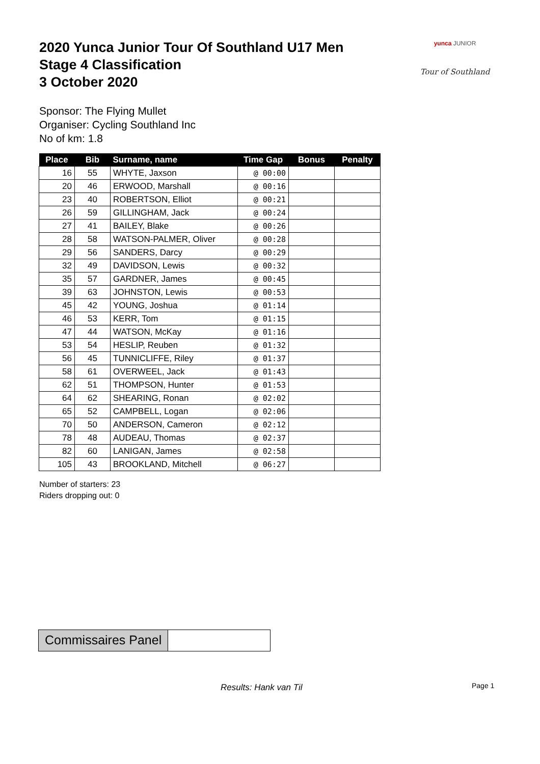2020 Yunca Junior Tour Of Southland U17 Men
Stage 4 Classification
3 October 2020
yunca JUNIOR
Tour of Southland
Sponsor: The Flying Mullet
Organiser: Cycling Southland Inc
No of km: 1.8
| Place | Bib | Surname, name | Time Gap | Bonus | Penalty |
| --- | --- | --- | --- | --- | --- |
| 16 | 55 | WHYTE, Jaxson | @ 00:00 | | |
| 20 | 46 | ERWOOD, Marshall | @ 00:16 | | |
| 23 | 40 | ROBERTSON, Elliot | @ 00:21 | | |
| 26 | 59 | GILLINGHAM, Jack | @ 00:24 | | |
| 27 | 41 | BAILEY, Blake | @ 00:26 | | |
| 28 | 58 | WATSON-PALMER, Oliver | @ 00:28 | | |
| 29 | 56 | SANDERS, Darcy | @ 00:29 | | |
| 32 | 49 | DAVIDSON, Lewis | @ 00:32 | | |
| 35 | 57 | GARDNER, James | @ 00:45 | | |
| 39 | 63 | JOHNSTON, Lewis | @ 00:53 | | |
| 45 | 42 | YOUNG, Joshua | @ 01:14 | | |
| 46 | 53 | KERR, Tom | @ 01:15 | | |
| 47 | 44 | WATSON, McKay | @ 01:16 | | |
| 53 | 54 | HESLIP, Reuben | @ 01:32 | | |
| 56 | 45 | TUNNICLIFFE, Riley | @ 01:37 | | |
| 58 | 61 | OVERWEEL, Jack | @ 01:43 | | |
| 62 | 51 | THOMPSON, Hunter | @ 01:53 | | |
| 64 | 62 | SHEARING, Ronan | @ 02:02 | | |
| 65 | 52 | CAMPBELL, Logan | @ 02:06 | | |
| 70 | 50 | ANDERSON, Cameron | @ 02:12 | | |
| 78 | 48 | AUDEAU, Thomas | @ 02:37 | | |
| 82 | 60 | LANIGAN, James | @ 02:58 | | |
| 105 | 43 | BROOKLAND, Mitchell | @ 06:27 | | |
Number of starters: 23
Riders dropping out: 0
Commissaires Panel
Results: Hank van Til Page 1